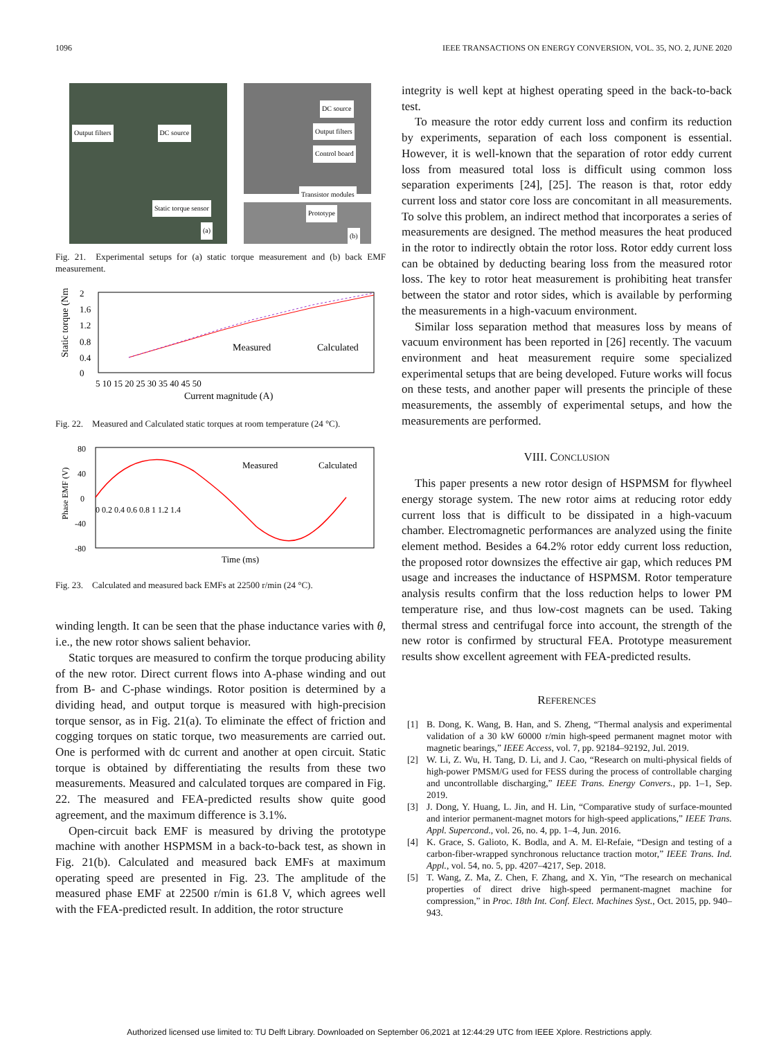1096 IEEE TRANSACTIONS ON ENERGY CONVERSION, VOL. 35, NO. 2, JUNE 2020
Output filters
DC source
Static torque sensor
(a)
DC source
Output filters Control board
Transistor modules
Prototype (b)
Fig. 21. Experimental setups for (a) static torque measurement and (b) back EMF measurement.
Static torque (Nm)
2
1.6
1.2
0.8
0.4
0
Measured
Calculated
5 10 15 20 25 30 35 40 45 50
Current magnitude (A)
Fig. 22. Measured and Calculated static torques at room temperature (24 °C).
Phase EMF (V)
80
40
0
-40
-80
Measured
Calculated
0 0.2 0.4 0.6 0.8 1 1.2 1.4
Time (ms)
Fig. 23. Calculated and measured back EMFs at 22500 r/min (24 °C).
winding length. It can be seen that the phase inductance varies with θ, i.e., the new rotor shows salient behavior.
Static torques are measured to confirm the torque producing ability of the new rotor. Direct current flows into A-phase winding and out from B- and C-phase windings. Rotor position is determined by a dividing head, and output torque is measured with high-precision torque sensor, as in Fig. 21(a). To eliminate the effect of friction and cogging torques on static torque, two measurements are carried out. One is performed with dc current and another at open circuit. Static torque is obtained by differentiating the results from these two measurements. Measured and calculated torques are compared in Fig. 22. The measured and FEA-predicted results show quite good agreement, and the maximum difference is 3.1%.
Open-circuit back EMF is measured by driving the prototype machine with another HSPMSM in a back-to-back test, as shown in Fig. 21(b). Calculated and measured back EMFs at maximum operating speed are presented in Fig. 23. The amplitude of the measured phase EMF at 22500 r/min is 61.8 V, which agrees well with the FEA-predicted result. In addition, the rotor structure
integrity is well kept at highest operating speed in the back-to-back test.
To measure the rotor eddy current loss and confirm its reduction by experiments, separation of each loss component is essential. However, it is well-known that the separation of rotor eddy current loss from measured total loss is difficult using common loss separation experiments [24], [25]. The reason is that, rotor eddy current loss and stator core loss are concomitant in all measurements. To solve this problem, an indirect method that incorporates a series of measurements are designed. The method measures the heat produced in the rotor to indirectly obtain the rotor loss. Rotor eddy current loss can be obtained by deducting bearing loss from the measured rotor loss. The key to rotor heat measurement is prohibiting heat transfer between the stator and rotor sides, which is available by performing the measurements in a high-vacuum environment.
Similar loss separation method that measures loss by means of vacuum environment has been reported in [26] recently. The vacuum environment and heat measurement require some specialized experimental setups that are being developed. Future works will focus on these tests, and another paper will presents the principle of these measurements, the assembly of experimental setups, and how the measurements are performed.
VIII. CONCLUSION
This paper presents a new rotor design of HSPMSM for flywheel energy storage system. The new rotor aims at reducing rotor eddy current loss that is difficult to be dissipated in a high-vacuum chamber. Electromagnetic performances are analyzed using the finite element method. Besides a 64.2% rotor eddy current loss reduction, the proposed rotor downsizes the effective air gap, which reduces PM usage and increases the inductance of HSPMSM. Rotor temperature analysis results confirm that the loss reduction helps to lower PM temperature rise, and thus low-cost magnets can be used. Taking thermal stress and centrifugal force into account, the strength of the new rotor is confirmed by structural FEA. Prototype measurement results show excellent agreement with FEA-predicted results.
REFERENCES
[1] B. Dong, K. Wang, B. Han, and S. Zheng, “Thermal analysis and experimental validation of a 30 kW 60000 r/min high-speed permanent magnet motor with magnetic bearings,” IEEE Access, vol. 7, pp. 92184–92192, Jul. 2019.
[2] W. Li, Z. Wu, H. Tang, D. Li, and J. Cao, “Research on multi-physical fields of high-power PMSM/G used for FESS during the process of controllable charging and uncontrollable discharging,” IEEE Trans. Energy Convers., pp. 1–1, Sep. 2019.
[3] J. Dong, Y. Huang, L. Jin, and H. Lin, “Comparative study of surface-mounted and interior permanent-magnet motors for high-speed applications,” IEEE Trans. Appl. Supercond., vol. 26, no. 4, pp. 1–4, Jun. 2016.
[4] K. Grace, S. Galioto, K. Bodla, and A. M. El-Refaie, “Design and testing of a carbon-fiber-wrapped synchronous reluctance traction motor,” IEEE Trans. Ind. Appl., vol. 54, no. 5, pp. 4207–4217, Sep. 2018.
[5] T. Wang, Z. Ma, Z. Chen, F. Zhang, and X. Yin, “The research on mechanical properties of direct drive high-speed permanent-magnet machine for compression,” in Proc. 18th Int. Conf. Elect. Machines Syst., Oct. 2015, pp. 940–943.
Authorized licensed use limited to: TU Delft Library. Downloaded on September 06,2021 at 12:44:29 UTC from IEEE Xplore. Restrictions apply.